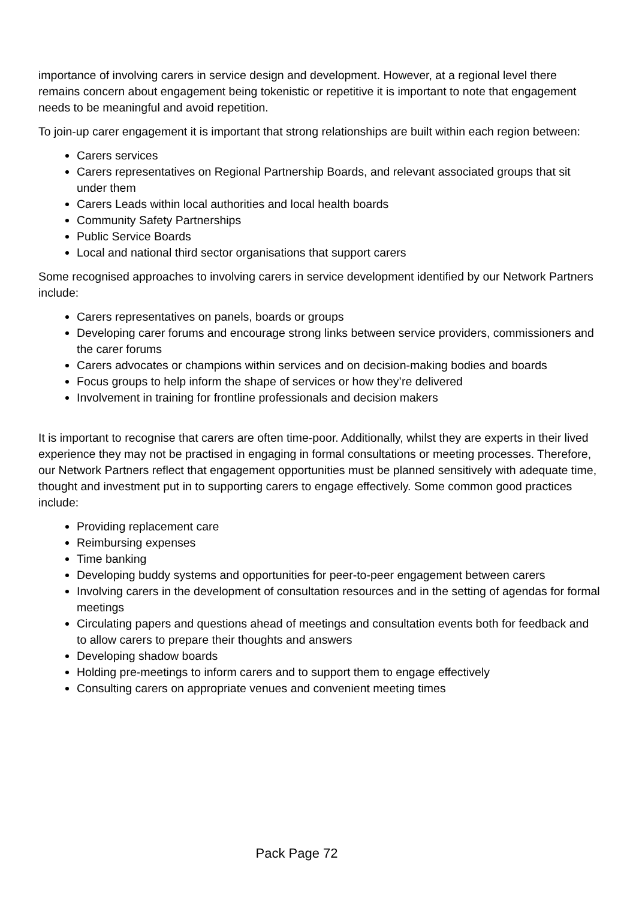importance of involving carers in service design and development. However, at a regional level there remains concern about engagement being tokenistic or repetitive it is important to note that engagement needs to be meaningful and avoid repetition.
To join-up carer engagement it is important that strong relationships are built within each region between:
Carers services
Carers representatives on Regional Partnership Boards, and relevant associated groups that sit under them
Carers Leads within local authorities and local health boards
Community Safety Partnerships
Public Service Boards
Local and national third sector organisations that support carers
Some recognised approaches to involving carers in service development identified by our Network Partners include:
Carers representatives on panels, boards or groups
Developing carer forums and encourage strong links between service providers, commissioners and the carer forums
Carers advocates or champions within services and on decision-making bodies and boards
Focus groups to help inform the shape of services or how they’re delivered
Involvement in training for frontline professionals and decision makers
It is important to recognise that carers are often time-poor. Additionally, whilst they are experts in their lived experience they may not be practised in engaging in formal consultations or meeting processes. Therefore, our Network Partners reflect that engagement opportunities must be planned sensitively with adequate time, thought and investment put in to supporting carers to engage effectively. Some common good practices include:
Providing replacement care
Reimbursing expenses
Time banking
Developing buddy systems and opportunities for peer-to-peer engagement between carers
Involving carers in the development of consultation resources and in the setting of agendas for formal meetings
Circulating papers and questions ahead of meetings and consultation events both for feedback and to allow carers to prepare their thoughts and answers
Developing shadow boards
Holding pre-meetings to inform carers and to support them to engage effectively
Consulting carers on appropriate venues and convenient meeting times
Pack Page 72